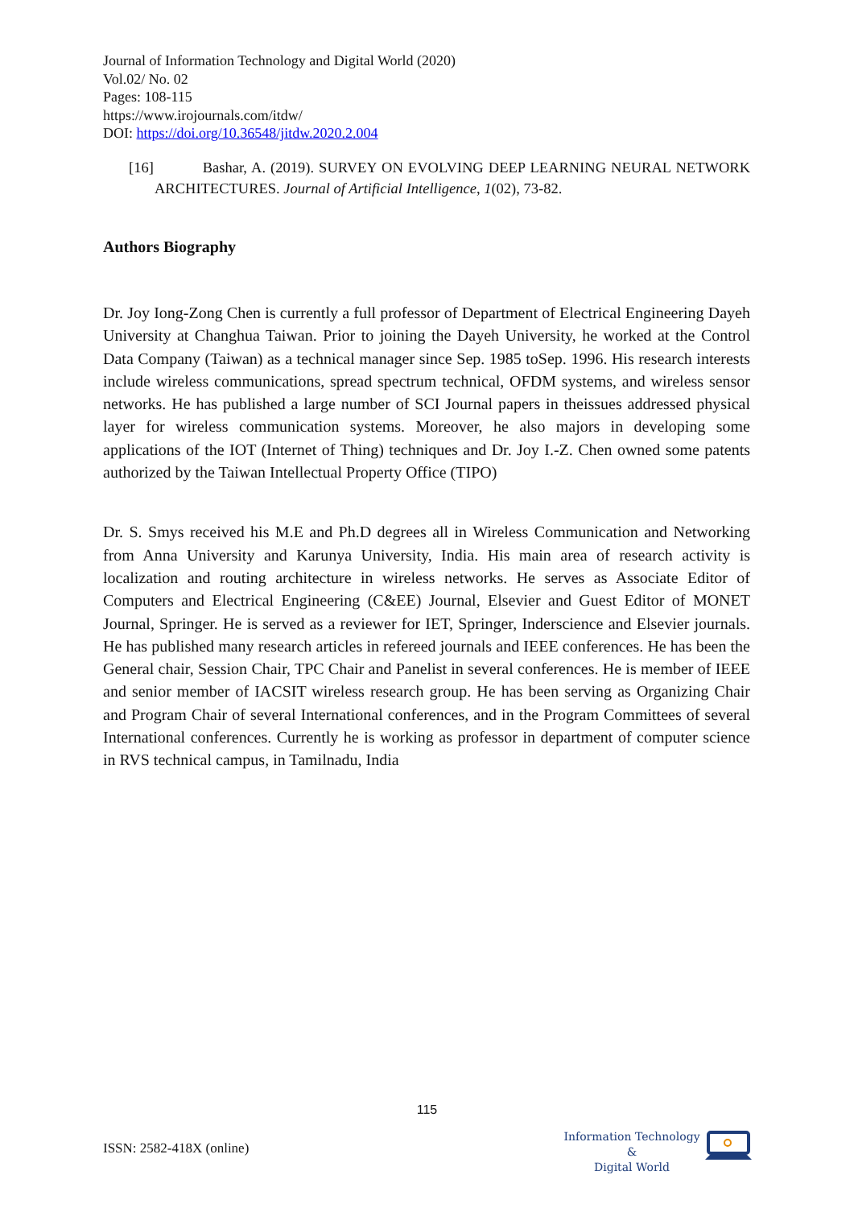Journal of Information Technology and Digital World (2020)
Vol.02/ No. 02
Pages: 108-115
https://www.irojournals.com/itdw/
DOI: https://doi.org/10.36548/jitdw.2020.2.004
[16] Bashar, A. (2019). SURVEY ON EVOLVING DEEP LEARNING NEURAL NETWORK ARCHITECTURES. Journal of Artificial Intelligence, 1(02), 73-82.
Authors Biography
Dr. Joy Iong-Zong Chen is currently a full professor of Department of Electrical Engineering Dayeh University at Changhua Taiwan. Prior to joining the Dayeh University, he worked at the Control Data Company (Taiwan) as a technical manager since Sep. 1985 toSep. 1996. His research interests include wireless communications, spread spectrum technical, OFDM systems, and wireless sensor networks. He has published a large number of SCI Journal papers in theissues addressed physical layer for wireless communication systems. Moreover, he also majors in developing some applications of the IOT (Internet of Thing) techniques and Dr. Joy I.-Z. Chen owned some patents authorized by the Taiwan Intellectual Property Office (TIPO)
Dr. S. Smys received his M.E and Ph.D degrees all in Wireless Communication and Networking from Anna University and Karunya University, India. His main area of research activity is localization and routing architecture in wireless networks. He serves as Associate Editor of Computers and Electrical Engineering (C&EE) Journal, Elsevier and Guest Editor of MONET Journal, Springer. He is served as a reviewer for IET, Springer, Inderscience and Elsevier journals. He has published many research articles in refereed journals and IEEE conferences. He has been the General chair, Session Chair, TPC Chair and Panelist in several conferences. He is member of IEEE and senior member of IACSIT wireless research group. He has been serving as Organizing Chair and Program Chair of several International conferences, and in the Program Committees of several International conferences. Currently he is working as professor in department of computer science in RVS technical campus, in Tamilnadu, India
115
ISSN: 2582-418X (online)
Information Technology
&
Digital World